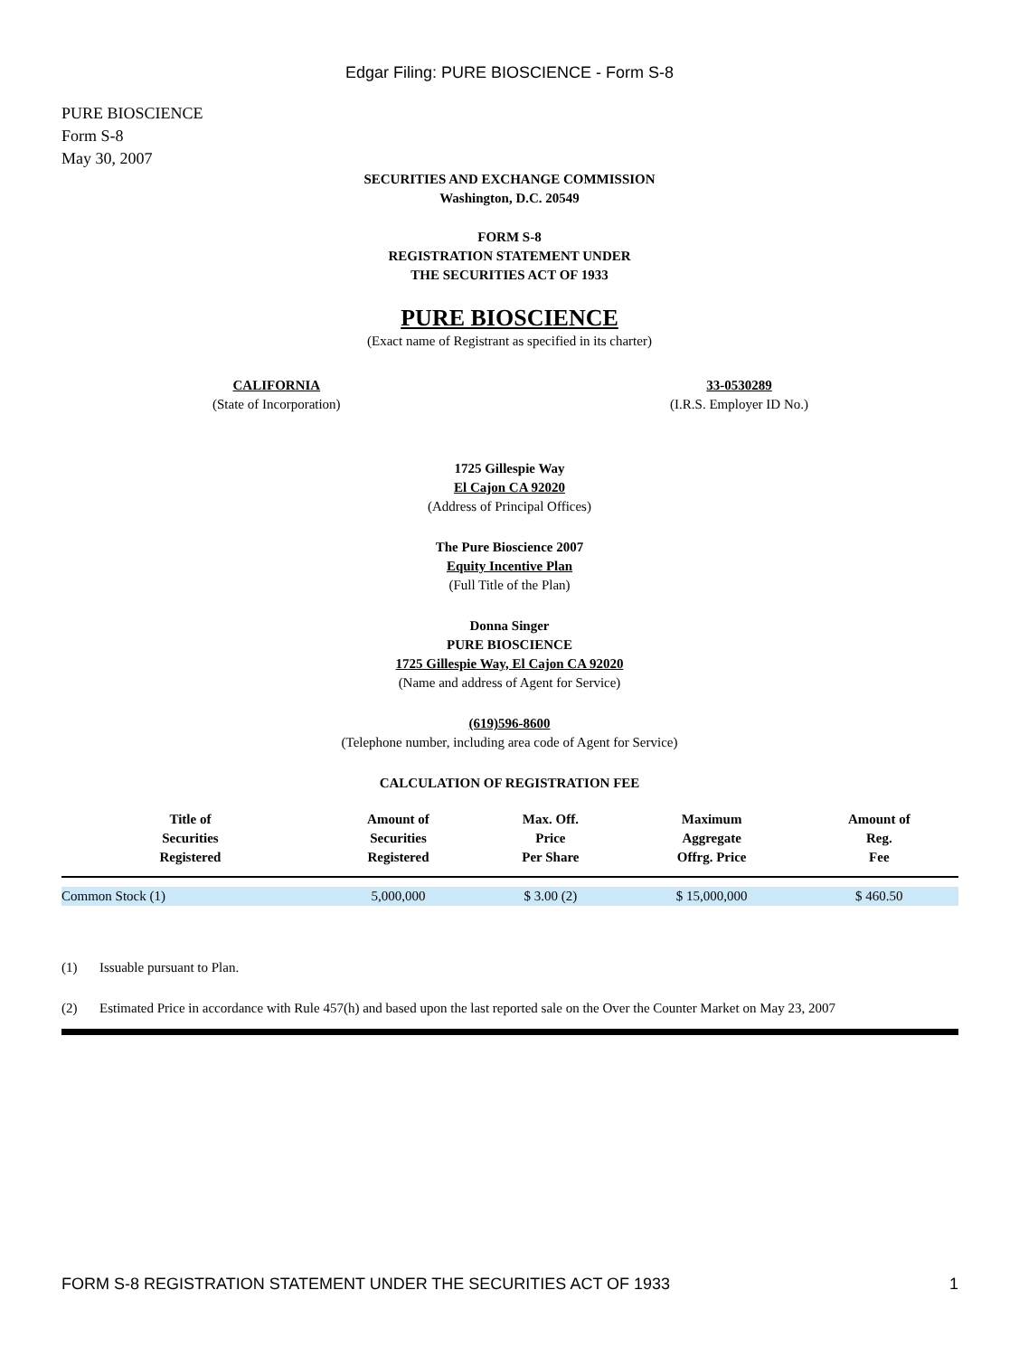Edgar Filing: PURE BIOSCIENCE - Form S-8
PURE BIOSCIENCE
Form S-8
May 30, 2007
SECURITIES AND EXCHANGE COMMISSION
Washington, D.C. 20549
FORM S-8
REGISTRATION STATEMENT UNDER
THE SECURITIES ACT OF 1933
PURE BIOSCIENCE
(Exact name of Registrant as specified in its charter)
CALIFORNIA
(State of Incorporation)
33-0530289
(I.R.S. Employer ID No.)
1725 Gillespie Way
El Cajon CA 92020
(Address of Principal Offices)
The Pure Bioscience 2007
Equity Incentive Plan
(Full Title of the Plan)
Donna Singer
PURE BIOSCIENCE
1725 Gillespie Way, El Cajon CA 92020
(Name and address of Agent for Service)
(619)596-8600
(Telephone number, including area code of Agent for Service)
CALCULATION OF REGISTRATION FEE
| Title of Securities Registered | Amount of Securities Registered | Max. Off. Price Per Share | Maximum Aggregate Offrg. Price | Amount of Reg. Fee |
| --- | --- | --- | --- | --- |
| Common Stock (1) | 5,000,000 | $ 3.00 (2) | $ 15,000,000 | $ 460.50 |
(1) Issuable pursuant to Plan.
(2) Estimated Price in accordance with Rule 457(h) and based upon the last reported sale on the Over the Counter Market on May 23, 2007
FORM S-8 REGISTRATION STATEMENT UNDER THE SECURITIES ACT OF 1933 1